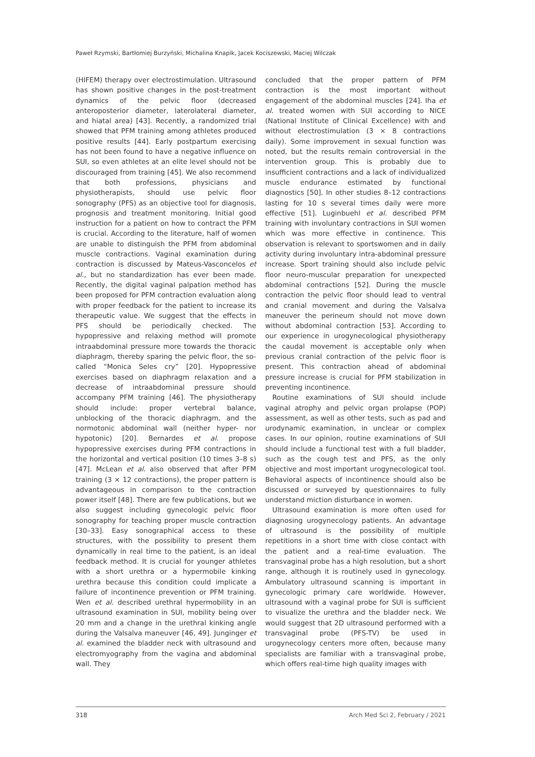Paweł Rzymski, Bartłomiej Burzyński, Michalina Knapik, Jacek Kociszewski, Maciej Wilczak
(HIFEM) therapy over electrostimulation. Ultrasound has shown positive changes in the post-treatment dynamics of the pelvic floor (decreased anteroposterior diameter, laterolateral diameter, and hiatal area) [43]. Recently, a randomized trial showed that PFM training among athletes produced positive results [44]. Early postpartum exercising has not been found to have a negative influence on SUI, so even athletes at an elite level should not be discouraged from training [45]. We also recommend that both professions, physicians and physiotherapists, should use pelvic floor sonography (PFS) as an objective tool for diagnosis, prognosis and treatment monitoring. Initial good instruction for a patient on how to contract the PFM is crucial. According to the literature, half of women are unable to distinguish the PFM from abdominal muscle contractions. Vaginal examination during contraction is discussed by Mateus-Vasconcelos et al., but no standardization has ever been made. Recently, the digital vaginal palpation method has been proposed for PFM contraction evaluation along with proper feedback for the patient to increase its therapeutic value. We suggest that the effects in PFS should be periodically checked. The hypopressive and relaxing method will promote intraabdominal pressure more towards the thoracic diaphragm, thereby sparing the pelvic floor, the so-called “Monica Seles cry” [20]. Hypopressive exercises based on diaphragm relaxation and a decrease of intraabdominal pressure should accompany PFM training [46]. The physiotherapy should include: proper vertebral balance, unblocking of the thoracic diaphragm, and the normotonic abdominal wall (neither hyper- nor hypotonic) [20]. Bernardes et al. propose hypopressive exercises during PFM contractions in the horizontal and vertical position (10 times 3–8 s) [47]. McLean et al. also observed that after PFM training (3 × 12 contractions), the proper pattern is advantageous in comparison to the contraction power itself [48]. There are few publications, but we also suggest including gynecologic pelvic floor sonography for teaching proper muscle contraction [30–33]. Easy sonographical access to these structures, with the possibility to present them dynamically in real time to the patient, is an ideal feedback method. It is crucial for younger athletes with a short urethra or a hypermobile kinking urethra because this condition could implicate a failure of incontinence prevention or PFM training. Wen et al. described urethral hypermobility in an ultrasound examination in SUI, mobility being over 20 mm and a change in the urethral kinking angle during the Valsalva maneuver [46, 49]. Junginger et al. examined the bladder neck with ultrasound and electromyography from the vagina and abdominal wall. They
concluded that the proper pattern of PFM contraction is the most important without engagement of the abdominal muscles [24]. Iha et al. treated women with SUI according to NICE (National Institute of Clinical Excellence) with and without electrostimulation (3 × 8 contractions daily). Some improvement in sexual function was noted, but the results remain controversial in the intervention group. This is probably due to insufficient contractions and a lack of individualized muscle endurance estimated by functional diagnostics [50]. In other studies 8–12 contractions lasting for 10 s several times daily were more effective [51]. Luginbuehl et al. described PFM training with involuntary contractions in SUI women which was more effective in continence. This observation is relevant to sportswomen and in daily activity during involuntary intra-abdominal pressure increase. Sport training should also include pelvic floor neuro-muscular preparation for unexpected abdominal contractions [52]. During the muscle contraction the pelvic floor should lead to ventral and cranial movement and during the Valsalva maneuver the perineum should not move down without abdominal contraction [53]. According to our experience in urogynecological physiotherapy the caudal movement is acceptable only when previous cranial contraction of the pelvic floor is present. This contraction ahead of abdominal pressure increase is crucial for PFM stabilization in preventing incontinence.
Routine examinations of SUI should include vaginal atrophy and pelvic organ prolapse (POP) assessment, as well as other tests, such as pad and urodynamic examination, in unclear or complex cases. In our opinion, routine examinations of SUI should include a functional test with a full bladder, such as the cough test and PFS, as the only objective and most important urogynecological tool. Behavioral aspects of incontinence should also be discussed or surveyed by questionnaires to fully understand miction disturbance in women.
Ultrasound examination is more often used for diagnosing urogynecology patients. An advantage of ultrasound is the possibility of multiple repetitions in a short time with close contact with the patient and a real-time evaluation. The transvaginal probe has a high resolution, but a short range, although it is routinely used in gynecology. Ambulatory ultrasound scanning is important in gynecologic primary care worldwide. However, ultrasound with a vaginal probe for SUI is sufficient to visualize the urethra and the bladder neck. We would suggest that 2D ultrasound performed with a transvaginal probe (PFS-TV) be used in urogynecology centers more often, because many specialists are familiar with a transvaginal probe, which offers real-time high quality images with
318 Arch Med Sci 2, February / 2021